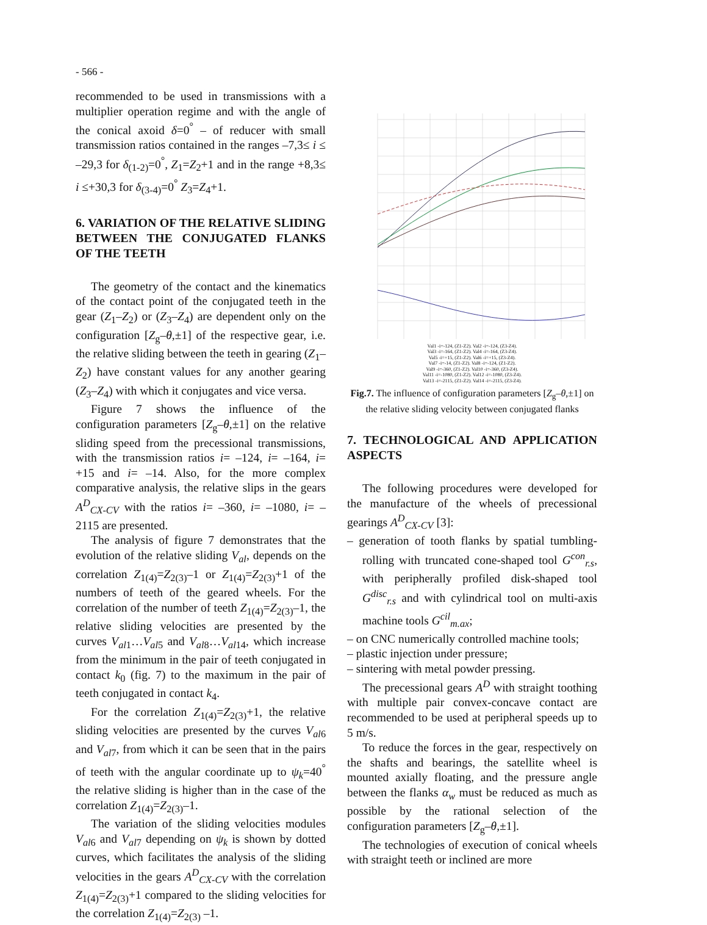- 566 -
recommended to be used in transmissions with a multiplier operation regime and with the angle of the conical axoid δ=0<sup>°</sup> – of reducer with small transmission ratios contained in the ranges –7,3≤ i ≤ –29,3 for δ<sub>(1-2)</sub>=0<sup>°</sup>, Z<sub>1</sub>=Z<sub>2</sub>+1 and in the range +8,3≤ i ≤+30,3 for δ<sub>(3-4)</sub>=0<sup>°</sup> Z<sub>3</sub>=Z<sub>4</sub>+1.
6. VARIATION OF THE RELATIVE SLIDING BETWEEN THE CONJUGATED FLANKS OF THE TEETH
The geometry of the contact and the kinematics of the contact point of the conjugated teeth in the gear (Z<sub>1</sub>–Z<sub>2</sub>) or (Z<sub>3</sub>–Z<sub>4</sub>) are dependent only on the configuration [Z<sub>g</sub>–θ,±1] of the respective gear, i.e. the relative sliding between the teeth in gearing (Z<sub>1</sub>–Z<sub>2</sub>) have constant values for any another gearing (Z<sub>3</sub>–Z<sub>4</sub>) with which it conjugates and vice versa.
Figure 7 shows the influence of the configuration parameters [Z<sub>g</sub>–θ,±1] on the relative sliding speed from the precessional transmissions, with the transmission ratios i= –124, i= –164, i= +15 and i= –14. Also, for the more complex comparative analysis, the relative slips in the gears A<sup>D</sup><sub>CX-CV</sub> with the ratios i= –360, i= –1080, i= –2115 are presented.
The analysis of figure 7 demonstrates that the evolution of the relative sliding V<sub>al</sub>, depends on the correlation Z<sub>1(4)</sub>=Z<sub>2(3)</sub>–1 or Z<sub>1(4)</sub>=Z<sub>2(3)</sub>+1 of the numbers of teeth of the geared wheels. For the correlation of the number of teeth Z<sub>1(4)</sub>=Z<sub>2(3)</sub>–1, the relative sliding velocities are presented by the curves V<sub>al1</sub>…V<sub>al5</sub> and V<sub>al8</sub>…V<sub>al14</sub>, which increase from the minimum in the pair of teeth conjugated in contact k<sub>0</sub> (fig. 7) to the maximum in the pair of teeth conjugated in contact k<sub>4</sub>.
For the correlation Z<sub>1(4)</sub>=Z<sub>2(3)</sub>+1, the relative sliding velocities are presented by the curves V<sub>al6</sub> and V<sub>al7</sub>, from which it can be seen that in the pairs of teeth with the angular coordinate up to ψ<sub>k</sub>=40<sup>°</sup> the relative sliding is higher than in the case of the correlation Z<sub>1(4)</sub>=Z<sub>2(3)</sub>–1.
The variation of the sliding velocities modules V<sub>al6</sub> and V<sub>al7</sub> depending on ψ<sub>k</sub> is shown by dotted curves, which facilitates the analysis of the sliding velocities in the gears A<sup>D</sup><sub>CX-CV</sub> with the correlation Z<sub>1(4)</sub>=Z<sub>2(3)</sub>+1 compared to the sliding velocities for the correlation Z<sub>1(4)</sub>=Z<sub>2(3)</sub> –1.
Val1 -i=-124, (Z1-Z2). Val2 -i=-124, (Z3-Z4).
Val3 -i=-164, (Z1-Z2). Val4 -i=-164, (Z3-Z4).
Val5 -i=+15, (Z1-Z2). Val6 -i=+15, (Z3-Z4).
Val7 -i=-14, (Z1-Z2). Val8 -i=-124, (Z1-Z2).
Val9 -i=-360, (Z1-Z2). Val10 -i=-360, (Z3-Z4).
Val11 -i=-1080, (Z1-Z2). Val12 -i=-1080, (Z3-Z4).
Val13 -i=-2115, (Z1-Z2). Val14 -i=-2115, (Z3-Z4).
Fig.7. The influence of configuration parameters [Z<sub>g</sub>–θ,±1] on the relative sliding velocity between conjugated flanks
7. TECHNOLOGICAL AND APPLICATION ASPECTS
The following procedures were developed for the manufacture of the wheels of precessional gearings A<sup>D</sup><sub>CX-CV</sub> [3]:
– generation of tooth flanks by spatial tumbling-rolling with truncated cone-shaped tool G<sup>con</sup><sub>r.s</sub>, with peripherally profiled disk-shaped tool G<sup>disc</sup><sub>r.s</sub> and with cylindrical tool on multi-axis machine tools G<sup>cil</sup><sub>m.ax</sub>;
– on CNC numerically controlled machine tools;
– plastic injection under pressure;
– sintering with metal powder pressing.
The precessional gears A<sup>D</sup> with straight toothing with multiple pair convex-concave contact are recommended to be used at peripheral speeds up to 5 m/s.
To reduce the forces in the gear, respectively on the shafts and bearings, the satellite wheel is mounted axially floating, and the pressure angle between the flanks α<sub>w</sub> must be reduced as much as possible by the rational selection of the configuration parameters [Z<sub>g</sub>–θ,±1].
The technologies of execution of conical wheels with straight teeth or inclined are more